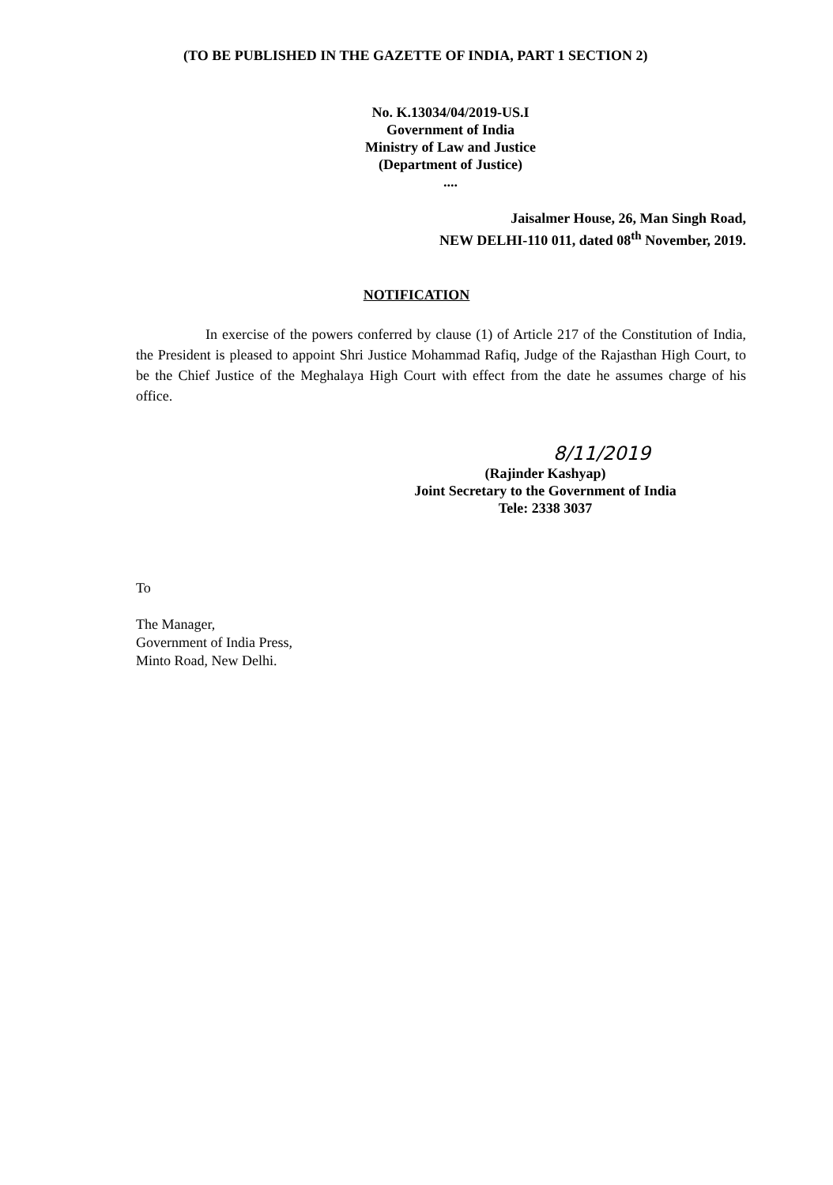(TO BE PUBLISHED IN THE GAZETTE OF INDIA, PART 1 SECTION 2)
No. K.13034/04/2019-US.I
Government of India
Ministry of Law and Justice
(Department of Justice)
....
Jaisalmer House, 26, Man Singh Road,
NEW DELHI-110 011, dated 08<sup>th</sup> November, 2019.
NOTIFICATION
In exercise of the powers conferred by clause (1) of Article 217 of the Constitution of India, the President is pleased to appoint Shri Justice Mohammad Rafiq, Judge of the Rajasthan High Court, to be the Chief Justice of the Meghalaya High Court with effect from the date he assumes charge of his office.
8/11/2019
(Rajinder Kashyap)
Joint Secretary to the Government of India
Tele: 2338 3037
To
The Manager,
Government of India Press,
Minto Road, New Delhi.